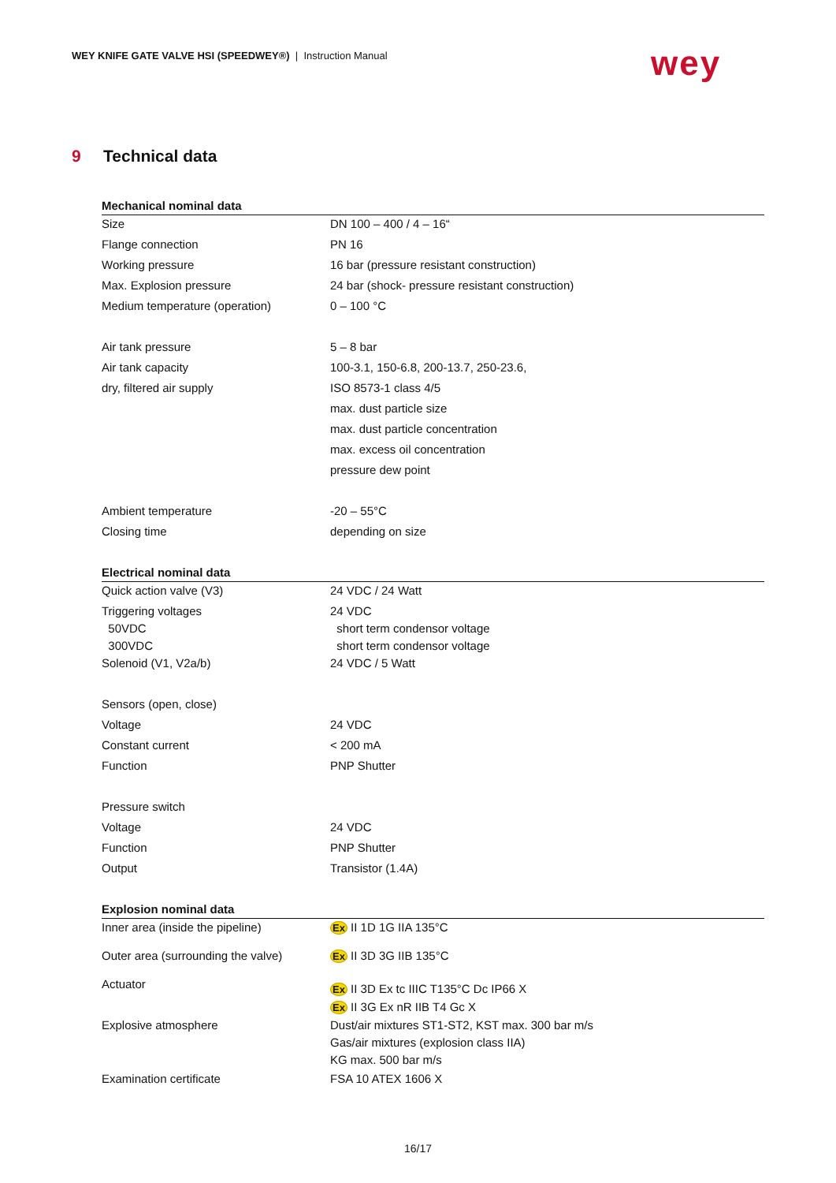WEY KNIFE GATE VALVE HSI (SPEEDWEY®) | Instruction Manual
wey
9 Technical data
| Mechanical nominal data | |
| --- | --- |
| Size | DN 100 – 400 / 4 – 16“ |
| Flange connection | PN 16 |
| Working pressure | 16 bar (pressure resistant construction) |
| Max. Explosion pressure | 24 bar (shock- pressure resistant construction) |
| Medium temperature (operation) | 0 – 100 °C |
| Air tank pressure | 5 – 8 bar |
| Air tank capacity | 100-3.1, 150-6.8, 200-13.7, 250-23.6, |
| dry, filtered air supply | ISO 8573-1 class 4/5 |
| | max. dust particle size |
| | max. dust particle concentration |
| | max. excess oil concentration |
| | pressure dew point |
| Ambient temperature | -20 – 55°C |
| Closing time | depending on size |
| Electrical nominal data | |
| Quick action valve (V3) | 24 VDC / 24 Watt |
| Triggering voltages 50VDC 300VDC | 24 VDC short term condensor voltage short term condensor voltage |
| Solenoid (V1, V2a/b) | 24 VDC / 5 Watt |
| Sensors (open, close) | |
| Voltage | 24 VDC |
| Constant current | < 200 mA |
| Function | PNP Shutter |
| Pressure switch | |
| Voltage | 24 VDC |
| Function | PNP Shutter |
| Output | Transistor (1.4A) |
| Explosion nominal data | |
| Inner area (inside the pipeline) | Ex II 1D 1G IIA 135°C |
| Outer area (surrounding the valve) | Ex II 3D 3G IIB 135°C |
| Actuator | Ex II 3D Ex tc IIIC T135°C Dc IP66 X Ex II 3G Ex nR IIB T4 Gc X |
| Explosive atmosphere | Dust/air mixtures ST1-ST2, KST max. 300 bar m/s Gas/air mixtures (explosion class IIA) KG max. 500 bar m/s |
| Examination certificate | FSA 10 ATEX 1606 X |
16/17